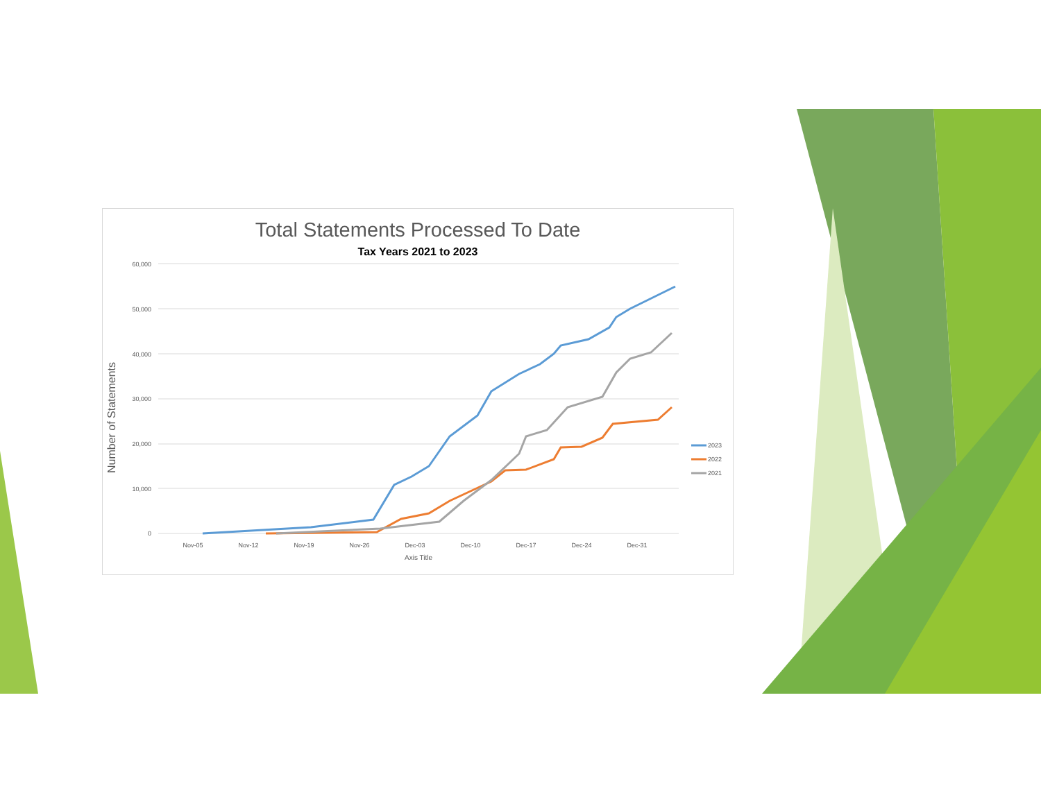Total Statements Processed To Date
Tax Years 2021 to 2023
Number of Statements
60,000
50,000
40,000
30,000
20,000
10,000
0
Nov-05
Nov-12
Nov-19
Nov-26
Dec-03
Dec-10
Dec-17
Dec-24
Dec-31
Axis Title
2023
2022
2021